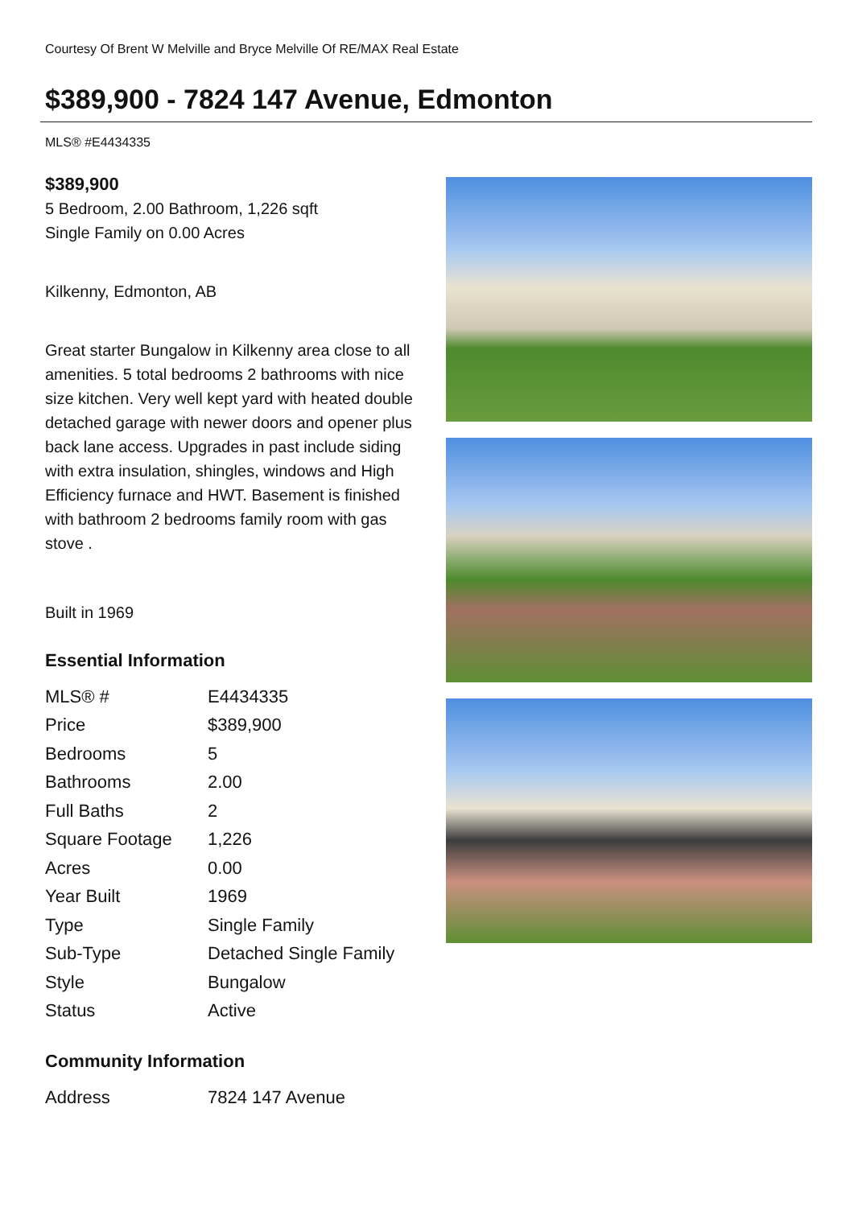Courtesy Of Brent W Melville and Bryce Melville Of RE/MAX Real Estate
$389,900 - 7824 147 Avenue, Edmonton
MLS® #E4434335
$389,900
5 Bedroom, 2.00 Bathroom, 1,226 sqft
Single Family on 0.00 Acres
Kilkenny, Edmonton, AB
Great starter Bungalow in Kilkenny area close to all amenities. 5 total bedrooms 2 bathrooms with nice size kitchen. Very well kept yard with heated double detached garage with newer doors and opener plus back lane access. Upgrades in past include siding with extra insulation, shingles, windows and High Efficiency furnace and HWT. Basement is finished with bathroom 2 bedrooms family room with gas stove .
Built in 1969
Essential Information
| MLS® # | E4434335 |
| Price | $389,900 |
| Bedrooms | 5 |
| Bathrooms | 2.00 |
| Full Baths | 2 |
| Square Footage | 1,226 |
| Acres | 0.00 |
| Year Built | 1969 |
| Type | Single Family |
| Sub-Type | Detached Single Family |
| Style | Bungalow |
| Status | Active |
Community Information
| Address | 7824 147 Avenue |